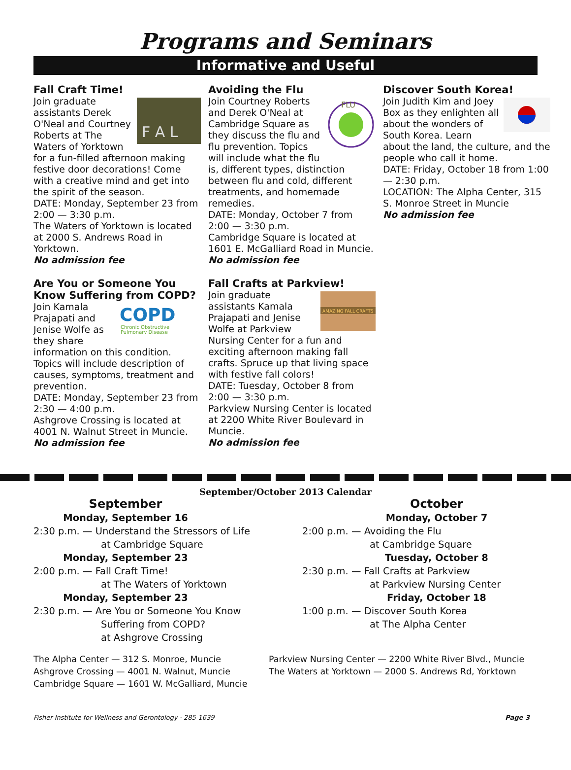Programs and Seminars
Informative and Useful
Fall Craft Time!
F A L
Join graduate assistants Derek O'Neal and Courtney Roberts at The Waters of Yorktown for a fun-filled afternoon making festive door decorations! Come with a creative mind and get into the spirit of the season.
DATE: Monday, September 23 from 2:00 — 3:30 p.m.
The Waters of Yorktown is located at 2000 S. Andrews Road in Yorktown.
No admission fee
Are You or Someone You Know Suffering from COPD?
COPD
Chronic Obstructive
Pulmonary Disease
Join Kamala Prajapati and Jenise Wolfe as they share information on this condition.
Topics will include description of causes, symptoms, treatment and prevention.
DATE: Monday, September 23 from 2:30 — 4:00 p.m.
Ashgrove Crossing is located at 4001 N. Walnut Street in Muncie.
No admission fee
Avoiding the Flu
FLU
Join Courtney Roberts and Derek O'Neal at Cambridge Square as they discuss the flu and flu prevention. Topics will include what the flu is, different types, distinction between flu and cold, different treatments, and homemade remedies.
DATE: Monday, October 7 from 2:00 — 3:30 p.m.
Cambridge Square is located at 1601 E. McGalliard Road in Muncie.
No admission fee
Fall Crafts at Parkview!
AMAZING FALL CRAFTS
Join graduate assistants Kamala Prajapati and Jenise Wolfe at Parkview Nursing Center for a fun and exciting afternoon making fall crafts. Spruce up that living space with festive fall colors!
DATE: Tuesday, October 8 from 2:00 — 3:30 p.m.
Parkview Nursing Center is located at 2200 White River Boulevard in Muncie.
No admission fee
Discover South Korea!
Join Judith Kim and Joey Box as they enlighten all about the wonders of South Korea. Learn about the land, the culture, and the people who call it home.
DATE: Friday, October 18 from 1:00 — 2:30 p.m.
LOCATION: The Alpha Center, 315 S. Monroe Street in Muncie
No admission fee
September/October 2013 Calendar
September
Monday, September 16
2:30 p.m. — Understand the Stressors of Life
at Cambridge Square
Monday, September 23
2:00 p.m. — Fall Craft Time!
at The Waters of Yorktown
Monday, September 23
2:30 p.m. — Are You or Someone You Know
Suffering from COPD?
at Ashgrove Crossing
October
Monday, October 7
2:00 p.m. — Avoiding the Flu
at Cambridge Square
Tuesday, October 8
2:30 p.m. — Fall Crafts at Parkview
at Parkview Nursing Center
Friday, October 18
1:00 p.m. — Discover South Korea
at The Alpha Center
The Alpha Center — 312 S. Monroe, Muncie
Ashgrove Crossing — 4001 N. Walnut, Muncie
Cambridge Square — 1601 W. McGalliard, Muncie
Parkview Nursing Center — 2200 White River Blvd., Muncie
The Waters at Yorktown — 2000 S. Andrews Rd, Yorktown
Fisher Institute for Wellness and Gerontology · 285-1639 Page 3